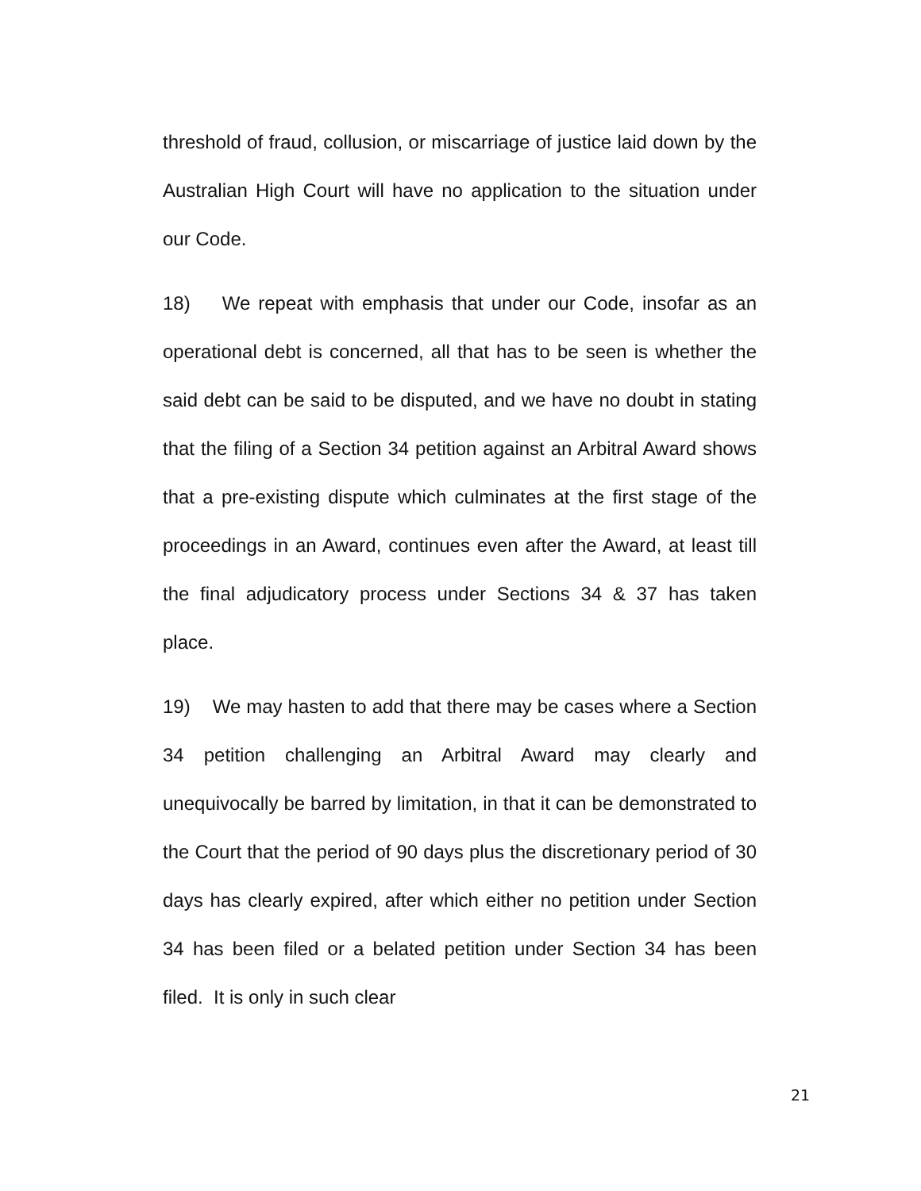threshold of fraud, collusion, or miscarriage of justice laid down by the Australian High Court will have no application to the situation under our Code.
18) We repeat with emphasis that under our Code, insofar as an operational debt is concerned, all that has to be seen is whether the said debt can be said to be disputed, and we have no doubt in stating that the filing of a Section 34 petition against an Arbitral Award shows that a pre-existing dispute which culminates at the first stage of the proceedings in an Award, continues even after the Award, at least till the final adjudicatory process under Sections 34 & 37 has taken place.
19) We may hasten to add that there may be cases where a Section 34 petition challenging an Arbitral Award may clearly and unequivocally be barred by limitation, in that it can be demonstrated to the Court that the period of 90 days plus the discretionary period of 30 days has clearly expired, after which either no petition under Section 34 has been filed or a belated petition under Section 34 has been filed. It is only in such clear
21